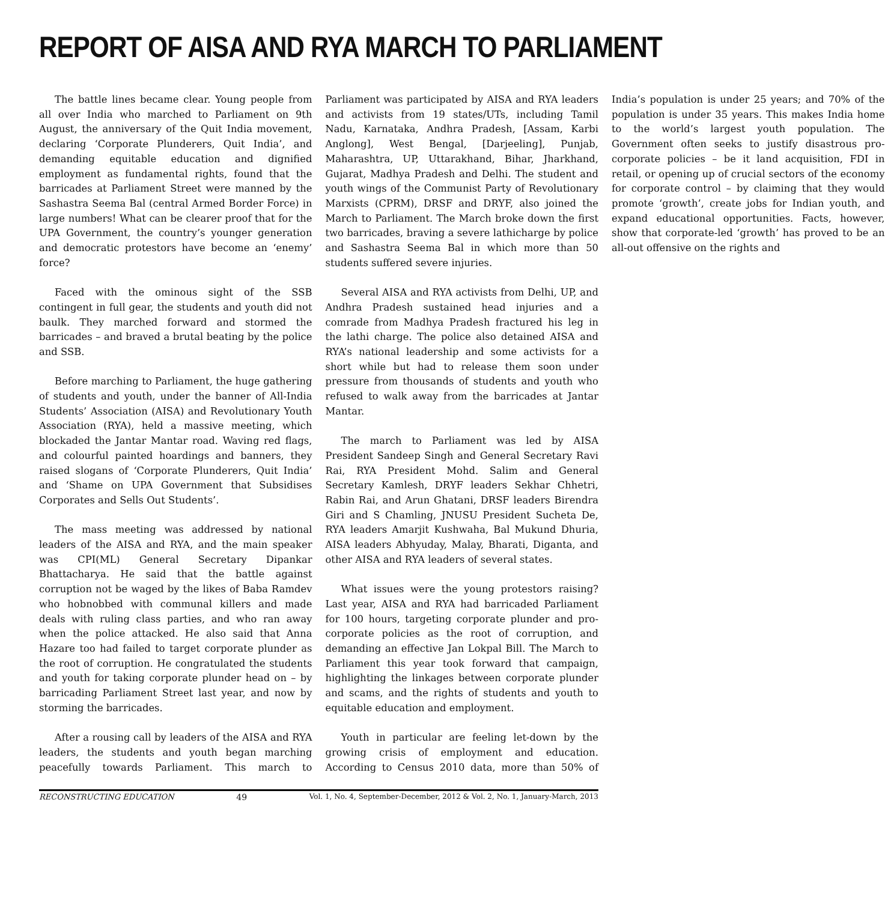REPORT OF AISA AND RYA MARCH TO PARLIAMENT
The battle lines became clear. Young people from all over India who marched to Parliament on 9th August, the anniversary of the Quit India movement, declaring ‘Corporate Plunderers, Quit India’, and demanding equitable education and dignified employment as fundamental rights, found that the barricades at Parliament Street were manned by the Sashastra Seema Bal (central Armed Border Force) in large numbers! What can be clearer proof that for the UPA Government, the country’s younger generation and democratic protestors have become an ‘enemy’ force?
Faced with the ominous sight of the SSB contingent in full gear, the students and youth did not baulk. They marched forward and stormed the barricades – and braved a brutal beating by the police and SSB.
Before marching to Parliament, the huge gathering of students and youth, under the banner of All-India Students’ Association (AISA) and Revolutionary Youth Association (RYA), held a massive meeting, which blockaded the Jantar Mantar road. Waving red flags, and colourful painted hoardings and banners, they raised slogans of ‘Corporate Plunderers, Quit India’ and ‘Shame on UPA Government that Subsidises Corporates and Sells Out Students’.
The mass meeting was addressed by national leaders of the AISA and RYA, and the main speaker was CPI(ML) General Secretary Dipankar Bhattacharya. He said that the battle against corruption not be waged by the likes of Baba Ramdev who hobnobbed with communal killers and made deals with ruling class parties, and who ran away when the police attacked. He also said that Anna Hazare too had failed to target corporate plunder as the root of corruption. He congratulated the students and youth for taking corporate plunder head on – by barricading Parliament Street last year, and now by storming the barricades.
After a rousing call by leaders of the AISA and RYA leaders, the students and youth began marching peacefully towards Parliament. This march to Parliament was participated by AISA and RYA leaders and activists from 19 states/UTs, including Tamil Nadu, Karnataka, Andhra Pradesh, [Assam, Karbi Anglong], West Bengal, [Darjeeling], Punjab, Maharashtra, UP, Uttarakhand, Bihar, Jharkhand, Gujarat, Madhya Pradesh and Delhi. The student and youth wings of the Communist Party of Revolutionary Marxists (CPRM), DRSF and DRYF, also joined the March to Parliament. The March broke down the first two barricades, braving a severe lathicharge by police and Sashastra Seema Bal in which more than 50 students suffered severe injuries.
Several AISA and RYA activists from Delhi, UP, and Andhra Pradesh sustained head injuries and a comrade from Madhya Pradesh fractured his leg in the lathi charge. The police also detained AISA and RYA’s national leadership and some activists for a short while but had to release them soon under pressure from thousands of students and youth who refused to walk away from the barricades at Jantar Mantar.
The march to Parliament was led by AISA President Sandeep Singh and General Secretary Ravi Rai, RYA President Mohd. Salim and General Secretary Kamlesh, DRYF leaders Sekhar Chhetri, Rabin Rai, and Arun Ghatani, DRSF leaders Birendra Giri and S Chamling, JNUSU President Sucheta De, RYA leaders Amarjit Kushwaha, Bal Mukund Dhuria, AISA leaders Abhyuday, Malay, Bharati, Diganta, and other AISA and RYA leaders of several states.
What issues were the young protestors raising? Last year, AISA and RYA had barricaded Parliament for 100 hours, targeting corporate plunder and pro-corporate policies as the root of corruption, and demanding an effective Jan Lokpal Bill. The March to Parliament this year took forward that campaign, highlighting the linkages between corporate plunder and scams, and the rights of students and youth to equitable education and employment.
Youth in particular are feeling let-down by the growing crisis of employment and education. According to Census 2010 data, more than 50% of India’s population is under 25 years; and 70% of the population is under 35 years. This makes India home to the world’s largest youth population. The Government often seeks to justify disastrous pro-corporate policies – be it land acquisition, FDI in retail, or opening up of crucial sectors of the economy for corporate control – by claiming that they would promote ‘growth’, create jobs for Indian youth, and expand educational opportunities. Facts, however, show that corporate-led ‘growth’ has proved to be an all-out offensive on the rights and
RECONSTRUCTING EDUCATION 49 Vol. 1, No. 4, September-December, 2012 & Vol. 2, No. 1, January-March, 2013